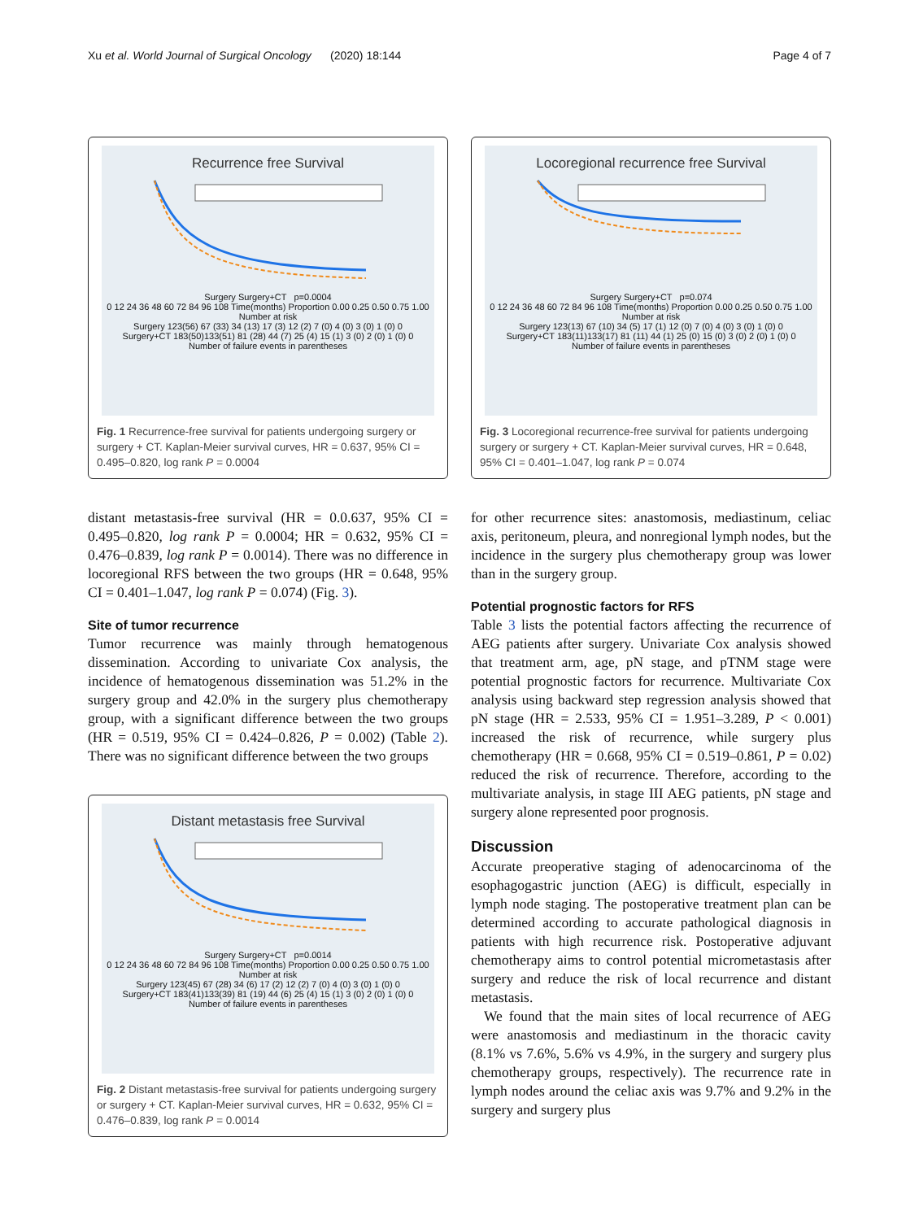Xu et al. World Journal of Surgical Oncology (2020) 18:144 Page 4 of 7
Recurrence free Survival
Surgery Surgery+CT p=0.0004
0 12 24 36 48 60 72 84 96 108 Time(months) Proportion 0.00 0.25 0.50 0.75 1.00
Number at risk
Surgery 123(56) 67 (33) 34 (13) 17 (3) 12 (2) 7 (0) 4 (0) 3 (0) 1 (0) 0
Surgery+CT 183(50)133(51) 81 (28) 44 (7) 25 (4) 15 (1) 3 (0) 2 (0) 1 (0) 0
Number of failure events in parentheses
Fig. 1 Recurrence-free survival for patients undergoing surgery or surgery + CT. Kaplan-Meier survival curves, HR = 0.637, 95% CI = 0.495–0.820, log rank P = 0.0004
distant metastasis-free survival (HR = 0.0.637, 95% CI = 0.495–0.820, log rank P = 0.0004; HR = 0.632, 95% CI = 0.476–0.839, log rank P = 0.0014). There was no difference in locoregional RFS between the two groups (HR = 0.648, 95% CI = 0.401–1.047, log rank P = 0.074) (Fig. 3).
Site of tumor recurrence
Tumor recurrence was mainly through hematogenous dissemination. According to univariate Cox analysis, the incidence of hematogenous dissemination was 51.2% in the surgery group and 42.0% in the surgery plus chemotherapy group, with a significant difference between the two groups (HR = 0.519, 95% CI = 0.424–0.826, P = 0.002) (Table 2). There was no significant difference between the two groups
Distant metastasis free Survival
Surgery Surgery+CT p=0.0014
0 12 24 36 48 60 72 84 96 108 Time(months) Proportion 0.00 0.25 0.50 0.75 1.00
Number at risk
Surgery 123(45) 67 (28) 34 (6) 17 (2) 12 (2) 7 (0) 4 (0) 3 (0) 1 (0) 0
Surgery+CT 183(41)133(39) 81 (19) 44 (6) 25 (4) 15 (1) 3 (0) 2 (0) 1 (0) 0
Number of failure events in parentheses
Fig. 2 Distant metastasis-free survival for patients undergoing surgery or surgery + CT. Kaplan-Meier survival curves, HR = 0.632, 95% CI = 0.476–0.839, log rank P = 0.0014
Locoregional recurrence free Survival
Surgery Surgery+CT p=0.074
0 12 24 36 48 60 72 84 96 108 Time(months) Proportion 0.00 0.25 0.50 0.75 1.00
Number at risk
Surgery 123(13) 67 (10) 34 (5) 17 (1) 12 (0) 7 (0) 4 (0) 3 (0) 1 (0) 0
Surgery+CT 183(11)133(17) 81 (11) 44 (1) 25 (0) 15 (0) 3 (0) 2 (0) 1 (0) 0
Number of failure events in parentheses
Fig. 3 Locoregional recurrence-free survival for patients undergoing surgery or surgery + CT. Kaplan-Meier survival curves, HR = 0.648, 95% CI = 0.401–1.047, log rank P = 0.074
for other recurrence sites: anastomosis, mediastinum, celiac axis, peritoneum, pleura, and nonregional lymph nodes, but the incidence in the surgery plus chemotherapy group was lower than in the surgery group.
Potential prognostic factors for RFS
Table 3 lists the potential factors affecting the recurrence of AEG patients after surgery. Univariate Cox analysis showed that treatment arm, age, pN stage, and pTNM stage were potential prognostic factors for recurrence. Multivariate Cox analysis using backward step regression analysis showed that pN stage (HR = 2.533, 95% CI = 1.951–3.289, P < 0.001) increased the risk of recurrence, while surgery plus chemotherapy (HR = 0.668, 95% CI = 0.519–0.861, P = 0.02) reduced the risk of recurrence. Therefore, according to the multivariate analysis, in stage III AEG patients, pN stage and surgery alone represented poor prognosis.
Discussion
Accurate preoperative staging of adenocarcinoma of the esophagogastric junction (AEG) is difficult, especially in lymph node staging. The postoperative treatment plan can be determined according to accurate pathological diagnosis in patients with high recurrence risk. Postoperative adjuvant chemotherapy aims to control potential micrometastasis after surgery and reduce the risk of local recurrence and distant metastasis.
We found that the main sites of local recurrence of AEG were anastomosis and mediastinum in the thoracic cavity (8.1% vs 7.6%, 5.6% vs 4.9%, in the surgery and surgery plus chemotherapy groups, respectively). The recurrence rate in lymph nodes around the celiac axis was 9.7% and 9.2% in the surgery and surgery plus